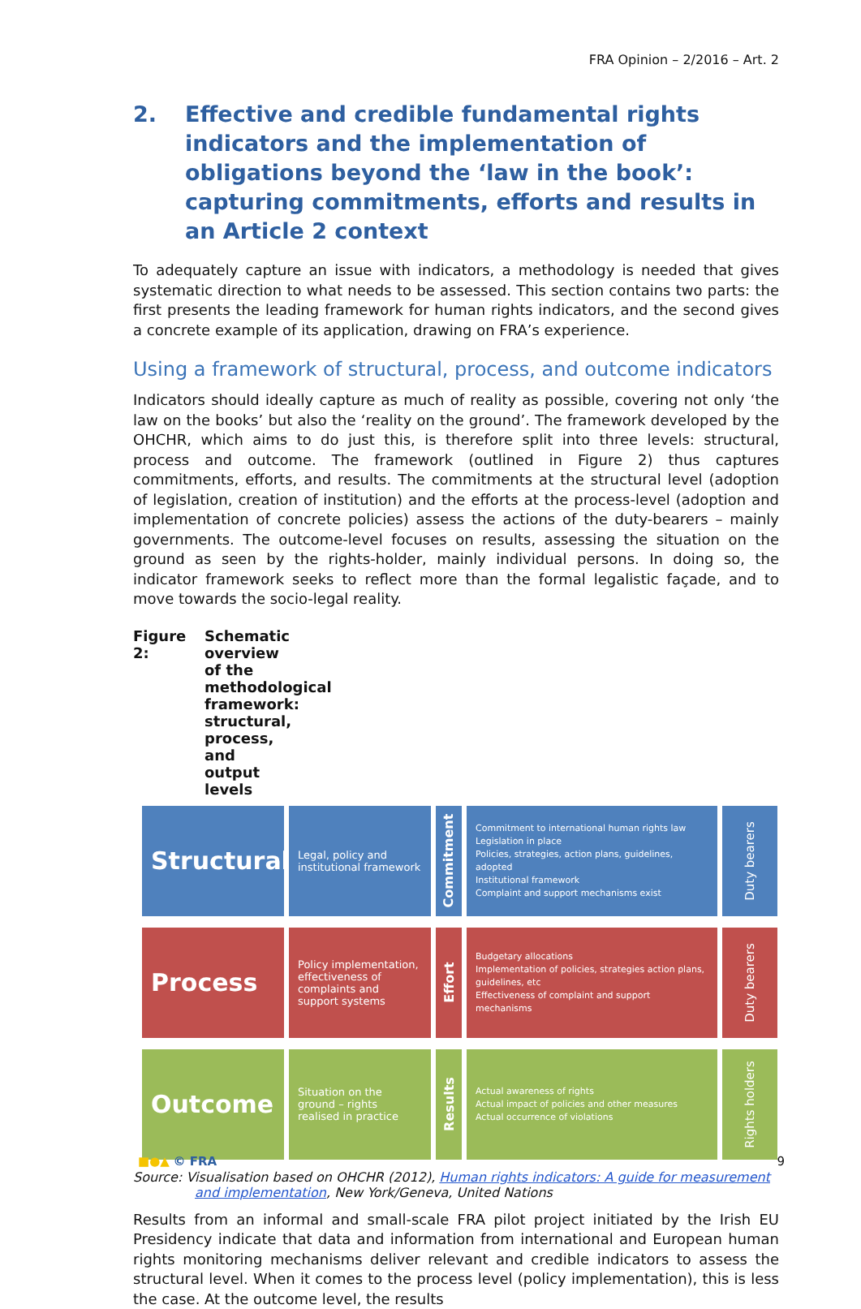FRA Opinion – 2/2016 – Art. 2
2. Effective and credible fundamental rights indicators and the implementation of obligations beyond the ‘law in the book’: capturing commitments, efforts and results in an Article 2 context
To adequately capture an issue with indicators, a methodology is needed that gives systematic direction to what needs to be assessed. This section contains two parts: the first presents the leading framework for human rights indicators, and the second gives a concrete example of its application, drawing on FRA’s experience.
Using a framework of structural, process, and outcome indicators
Indicators should ideally capture as much of reality as possible, covering not only ‘the law on the books’ but also the ‘reality on the ground’. The framework developed by the OHCHR, which aims to do just this, is therefore split into three levels: structural, process and outcome. The framework (outlined in Figure 2) thus captures commitments, efforts, and results. The commitments at the structural level (adoption of legislation, creation of institution) and the efforts at the process-level (adoption and implementation of concrete policies) assess the actions of the duty-bearers – mainly governments. The outcome-level focuses on results, assessing the situation on the ground as seen by the rights-holder, mainly individual persons. In doing so, the indicator framework seeks to reflect more than the formal legalistic façade, and to move towards the socio-legal reality.
Figure 2: Schematic overview of the methodological framework: structural, process, and output levels
Structural
Legal, policy and institutional framework
Commitment
Commitment to international human rights law
Legislation in place
Policies, strategies, action plans, guidelines, adopted
Institutional framework
Complaint and support mechanisms exist
Duty bearers
Process
Policy implementation, effectiveness of complaints and support systems
Effort
Budgetary allocations
Implementation of policies, strategies action plans, guidelines, etc
Effectiveness of complaint and support mechanisms
Duty bearers
Outcome
Situation on the ground – rights realised in practice
Results
Actual awareness of rights
Actual impact of policies and other measures
Actual occurrence of violations
Rights holders
Source: Visualisation based on OHCHR (2012), Human rights indicators: A guide for measurement and implementation, New York/Geneva, United Nations
Results from an informal and small-scale FRA pilot project initiated by the Irish EU Presidency indicate that data and information from international and European human rights monitoring mechanisms deliver relevant and credible indicators to assess the structural level. When it comes to the process level (policy implementation), this is less the case. At the outcome level, the results
■●▲ © FRA 9